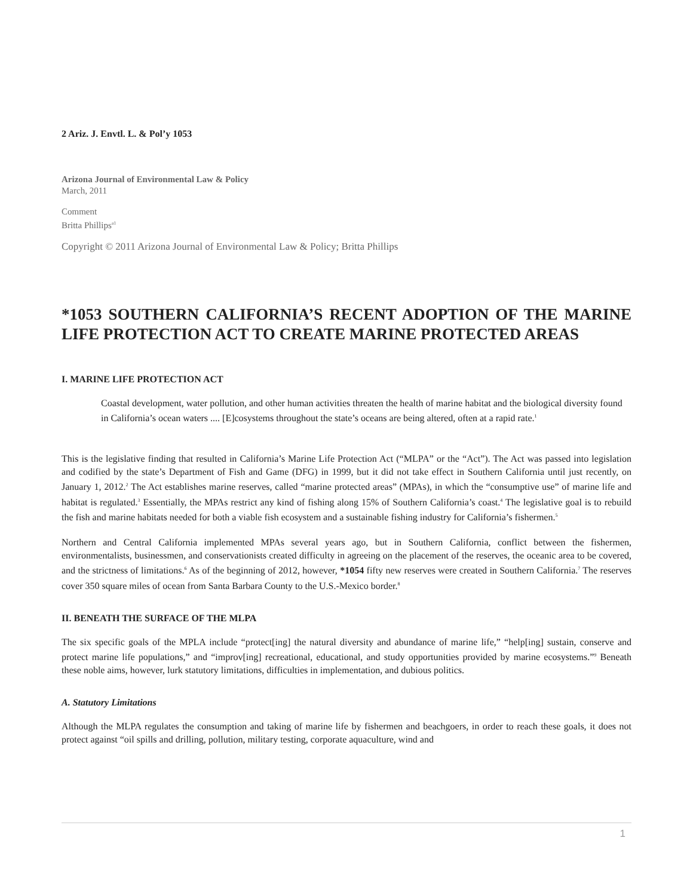2 Ariz. J. Envtl. L. & Pol’y 1053
Arizona Journal of Environmental Law & Policy
March, 2011
Comment
Britta Phillips<sup>a1</sup>
Copyright © 2011 Arizona Journal of Environmental Law & Policy; Britta Phillips
*1053 SOUTHERN CALIFORNIA’S RECENT ADOPTION OF THE MARINE LIFE PROTECTION ACT TO CREATE MARINE PROTECTED AREAS
I. MARINE LIFE PROTECTION ACT
Coastal development, water pollution, and other human activities threaten the health of marine habitat and the biological diversity found in California’s ocean waters .... [E]cosystems throughout the state’s oceans are being altered, often at a rapid rate.<sup>1</sup>
This is the legislative finding that resulted in California’s Marine Life Protection Act (“MLPA” or the “Act”). The Act was passed into legislation and codified by the state’s Department of Fish and Game (DFG) in 1999, but it did not take effect in Southern California until just recently, on January 1, 2012.<sup>2</sup> The Act establishes marine reserves, called “marine protected areas” (MPAs), in which the “consumptive use” of marine life and habitat is regulated.<sup>3</sup> Essentially, the MPAs restrict any kind of fishing along 15% of Southern California’s coast.<sup>4</sup> The legislative goal is to rebuild the fish and marine habitats needed for both a viable fish ecosystem and a sustainable fishing industry for California’s fishermen.<sup>5</sup>
Northern and Central California implemented MPAs several years ago, but in Southern California, conflict between the fishermen, environmentalists, businessmen, and conservationists created difficulty in agreeing on the placement of the reserves, the oceanic area to be covered, and the strictness of limitations.<sup>6</sup> As of the beginning of 2012, however, *1054 fifty new reserves were created in Southern California.<sup>7</sup> The reserves cover 350 square miles of ocean from Santa Barbara County to the U.S.-Mexico border.<sup>8</sup>
II. BENEATH THE SURFACE OF THE MLPA
The six specific goals of the MPLA include “protect[ing] the natural diversity and abundance of marine life,” “help[ing] sustain, conserve and protect marine life populations,” and “improv[ing] recreational, educational, and study opportunities provided by marine ecosystems.”<sup>9</sup> Beneath these noble aims, however, lurk statutory limitations, difficulties in implementation, and dubious politics.
A. Statutory Limitations
Although the MLPA regulates the consumption and taking of marine life by fishermen and beachgoers, in order to reach these goals, it does not protect against “oil spills and drilling, pollution, military testing, corporate aquaculture, wind and
1